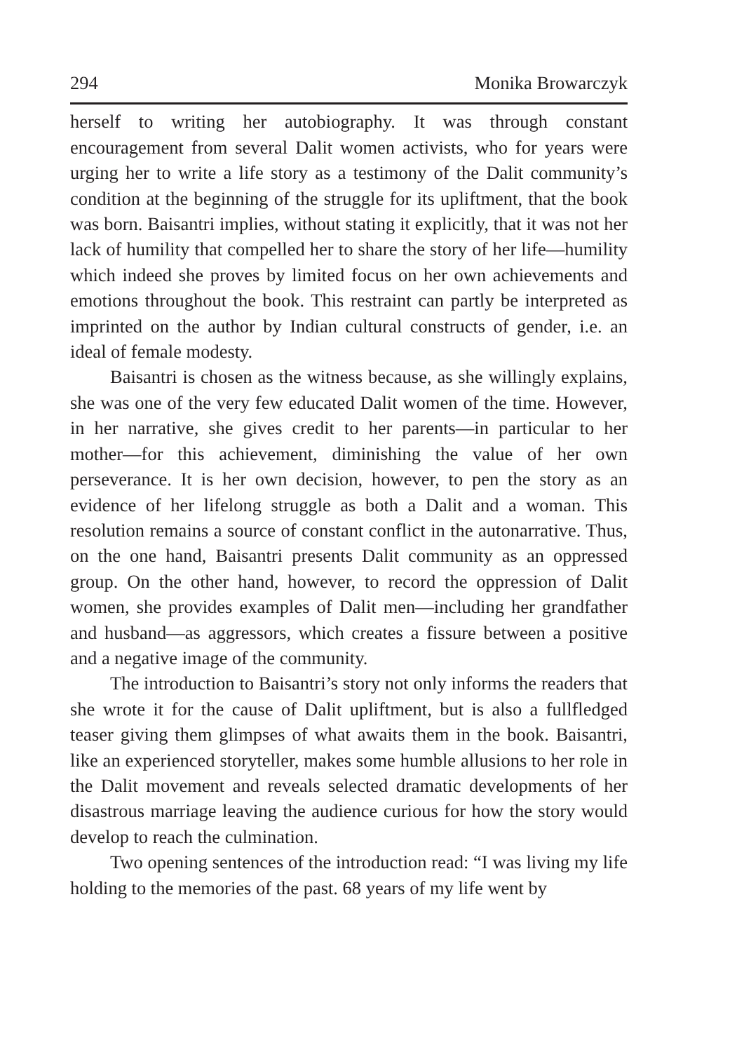294 Monika Browarczyk
herself to writing her autobiography. It was through constant encouragement from several Dalit women activists, who for years were urging her to write a life story as a testimony of the Dalit community’s condition at the beginning of the struggle for its upliftment, that the book was born. Baisantri implies, without stating it explicitly, that it was not her lack of humility that compelled her to share the story of her life—humility which indeed she proves by limited focus on her own achievements and emotions throughout the book. This restraint can partly be interpreted as imprinted on the author by Indian cultural constructs of gender, i.e. an ideal of female modesty.
Baisantri is chosen as the witness because, as she willingly explains, she was one of the very few educated Dalit women of the time. However, in her narrative, she gives credit to her parents—in particular to her mother—for this achievement, diminishing the value of her own perseverance. It is her own decision, however, to pen the story as an evidence of her lifelong struggle as both a Dalit and a woman. This resolution remains a source of constant conflict in the autonarrative. Thus, on the one hand, Baisantri presents Dalit community as an oppressed group. On the other hand, however, to record the oppression of Dalit women, she provides examples of Dalit men—including her grandfather and husband—as aggressors, which creates a fissure between a positive and a negative image of the community.
The introduction to Baisantri’s story not only informs the readers that she wrote it for the cause of Dalit upliftment, but is also a fullfledged teaser giving them glimpses of what awaits them in the book. Baisantri, like an experienced storyteller, makes some humble allusions to her role in the Dalit movement and reveals selected dramatic developments of her disastrous marriage leaving the audience curious for how the story would develop to reach the culmination.
Two opening sentences of the introduction read: “I was living my life holding to the memories of the past. 68 years of my life went by